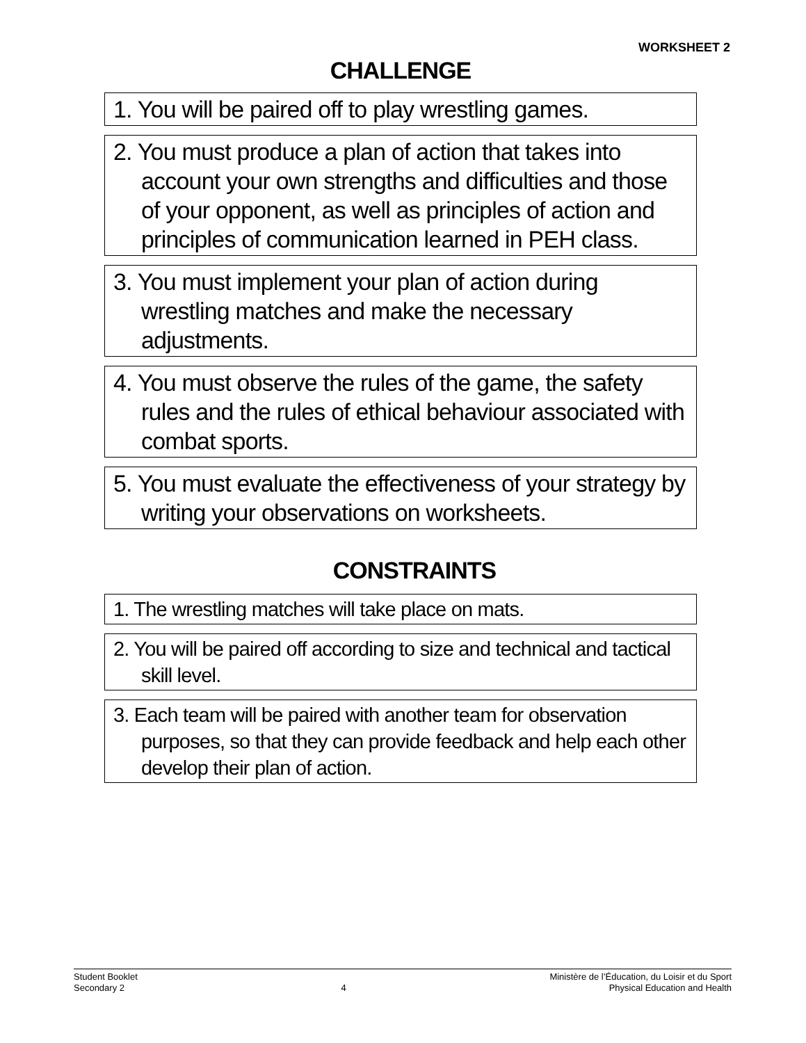WORKSHEET 2
CHALLENGE
1. You will be paired off to play wrestling games.
2. You must produce a plan of action that takes into account your own strengths and difficulties and those of your opponent, as well as principles of action and principles of communication learned in PEH class.
3. You must implement your plan of action during wrestling matches and make the necessary adjustments.
4. You must observe the rules of the game, the safety rules and the rules of ethical behaviour associated with combat sports.
5. You must evaluate the effectiveness of your strategy by writing your observations on worksheets.
CONSTRAINTS
1. The wrestling matches will take place on mats.
2. You will be paired off according to size and technical and tactical skill level.
3. Each team will be paired with another team for observation purposes, so that they can provide feedback and help each other develop their plan of action.
Student Booklet
Secondary 2
4 Ministère de l’Éducation, du Loisir et du Sport
Physical Education and Health